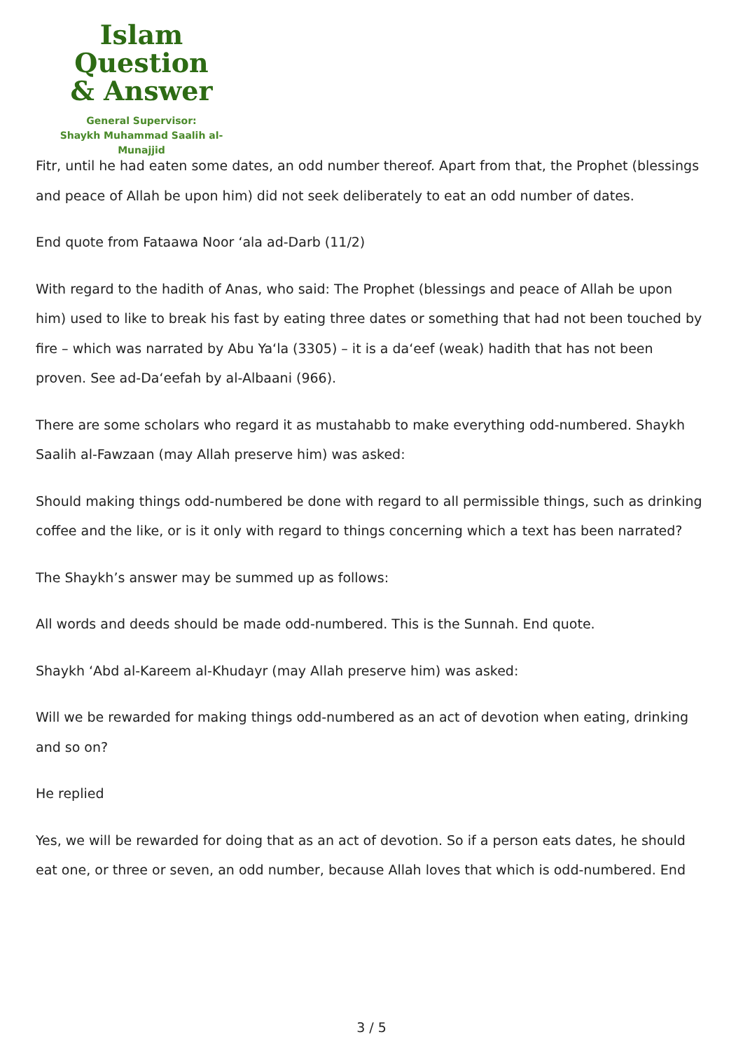Islam Question
& Answer
General Supervisor:
Shaykh Muhammad Saalih al-Munajjid
Fitr, until he had eaten some dates, an odd number thereof. Apart from that, the Prophet (blessings and peace of Allah be upon him) did not seek deliberately to eat an odd number of dates.
End quote from Fataawa Noor ‘ala ad-Darb (11/2)
With regard to the hadith of Anas, who said: The Prophet (blessings and peace of Allah be upon him) used to like to break his fast by eating three dates or something that had not been touched by fire – which was narrated by Abu Ya‘la (3305) – it is a da‘eef (weak) hadith that has not been proven. See ad-Da‘eefah by al-Albaani (966).
There are some scholars who regard it as mustahabb to make everything odd-numbered. Shaykh Saalih al-Fawzaan (may Allah preserve him) was asked:
Should making things odd-numbered be done with regard to all permissible things, such as drinking coffee and the like, or is it only with regard to things concerning which a text has been narrated?
The Shaykh’s answer may be summed up as follows:
All words and deeds should be made odd-numbered. This is the Sunnah. End quote.
Shaykh ‘Abd al-Kareem al-Khudayr (may Allah preserve him) was asked:
Will we be rewarded for making things odd-numbered as an act of devotion when eating, drinking and so on?
He replied
Yes, we will be rewarded for doing that as an act of devotion. So if a person eats dates, he should eat one, or three or seven, an odd number, because Allah loves that which is odd-numbered. End
3 / 5